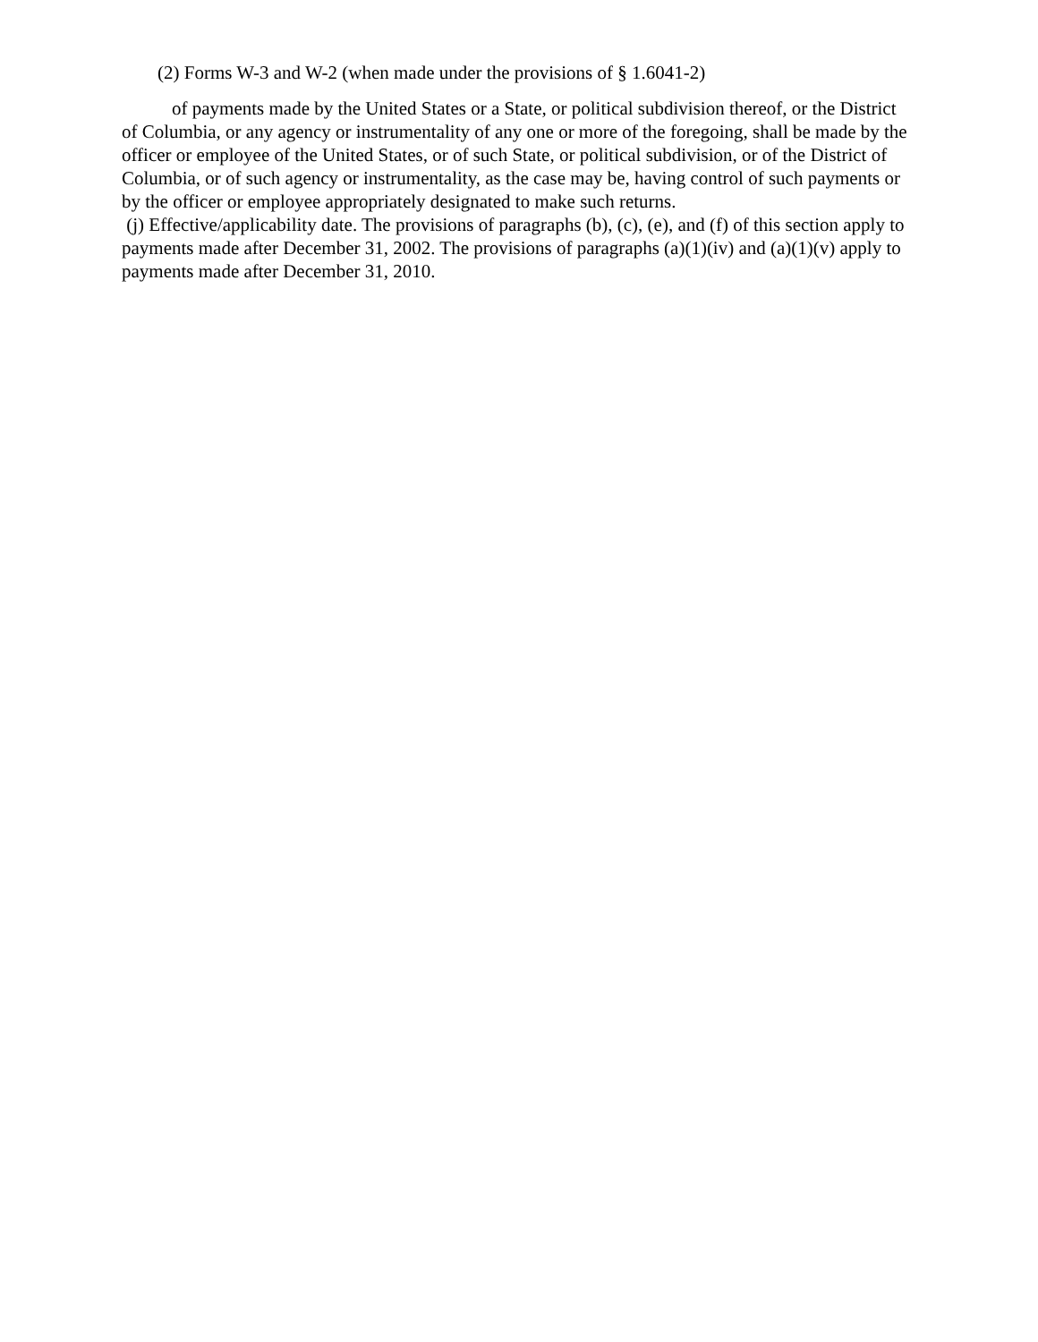(2) Forms W-3 and W-2 (when made under the provisions of § 1.6041-2)
of payments made by the United States or a State, or political subdivision thereof, or the District of Columbia, or any agency or instrumentality of any one or more of the foregoing, shall be made by the officer or employee of the United States, or of such State, or political subdivision, or of the District of Columbia, or of such agency or instrumentality, as the case may be, having control of such payments or by the officer or employee appropriately designated to make such returns.
(j) Effective/applicability date. The provisions of paragraphs (b), (c), (e), and (f) of this section apply to payments made after December 31, 2002. The provisions of paragraphs (a)(1)(iv) and (a)(1)(v) apply to payments made after December 31, 2010.